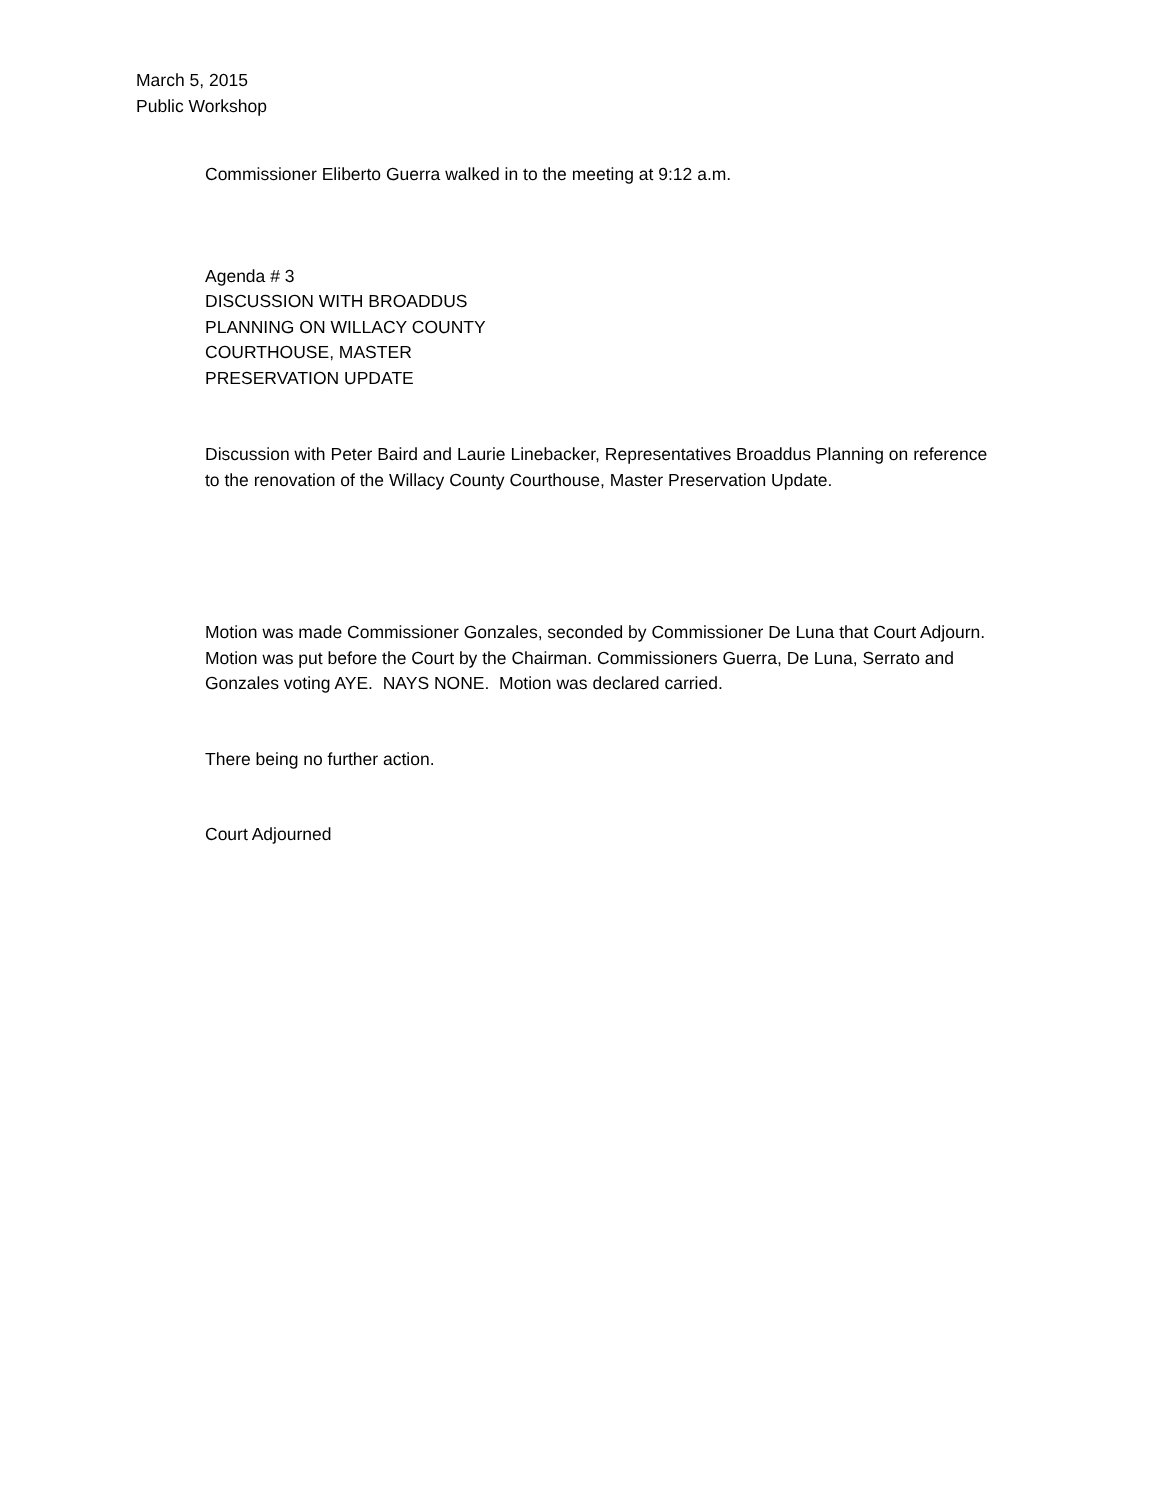March 5, 2015
Public Workshop
Commissioner Eliberto Guerra walked in to the meeting at 9:12 a.m.
Agenda # 3
DISCUSSION WITH BROADDUS
PLANNING ON WILLACY COUNTY
COURTHOUSE, MASTER
PRESERVATION UPDATE
Discussion with Peter Baird and Laurie Linebacker, Representatives Broaddus Planning on reference to the renovation of the Willacy County Courthouse, Master Preservation Update.
Motion was made Commissioner Gonzales, seconded by Commissioner De Luna that Court Adjourn. Motion was put before the Court by the Chairman. Commissioners Guerra, De Luna, Serrato and Gonzales voting AYE. NAYS NONE. Motion was declared carried.
There being no further action.
Court Adjourned